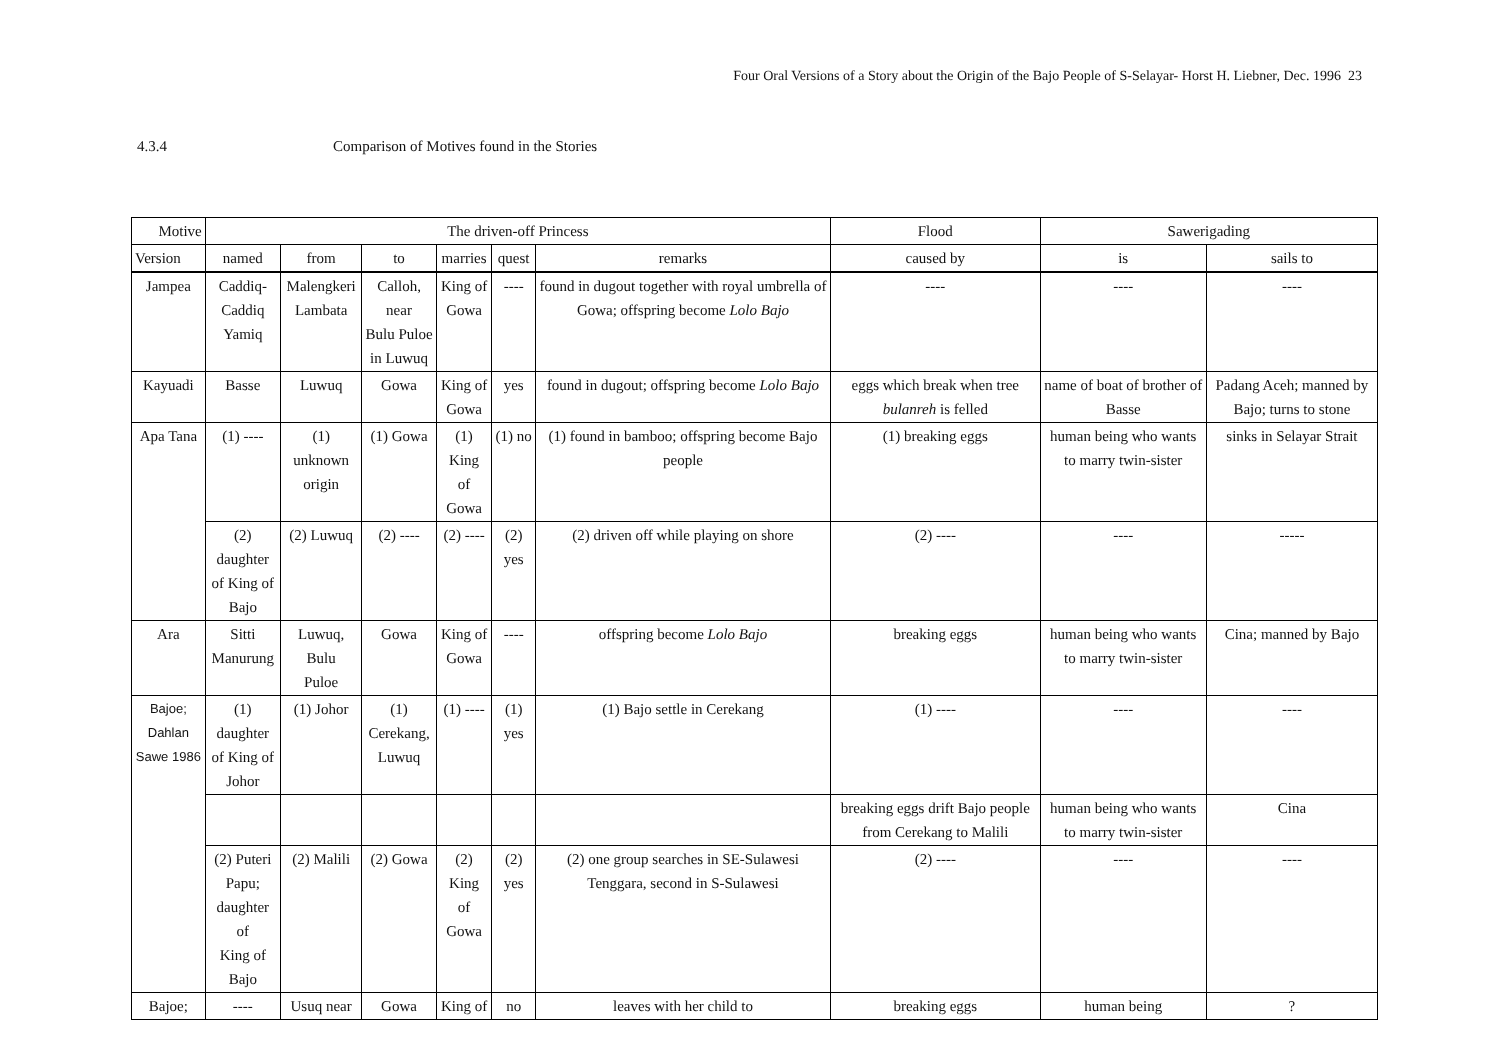Four Oral Versions of a Story about the Origin of the Bajo People of S-Selayar- Horst H. Liebner, Dec. 1996 23
4.3.4 Comparison of Motives found in the Stories
| Motive | The driven-off Princess | | | | | | Flood | Sawerigading | |
| --- | --- | --- | --- | --- | --- | --- | --- | --- | --- |
| Version | named | from | to | marries | quest | remarks | caused by | is | sails to |
| Jampea | Caddiq- Caddiq Yamiq | Malengkeri Lambata | Calloh, near Bulu Puloe in Luwuq | King of Gowa | ---- | found in dugout together with royal umbrella of Gowa; offspring become Lolo Bajo | ---- | ---- | ---- |
| Kayuadi | Basse | Luwuq | Gowa | King of Gowa | yes | found in dugout; offspring become Lolo Bajo | eggs which break when tree bulanreh is felled | name of boat of brother of Basse | Padang Aceh; manned by Bajo; turns to stone |
| Apa Tana | (1) ---- | (1) unknown origin | (1) Gowa | (1) King of Gowa | (1) no | (1) found in bamboo; offspring become Bajo people | (1) breaking eggs | human being who wants to marry twin-sister | sinks in Selayar Strait |
| | (2) daughter of King of Bajo | (2) Luwuq | (2) ---- | (2) ---- | (2) yes | (2) driven off while playing on shore | (2) ---- | ---- | ----- |
| Ara | Sitti Manurung | Luwuq, Bulu Puloe | Gowa | King of Gowa | ---- | offspring become Lolo Bajo | breaking eggs | human being who wants to marry twin-sister | Cina; manned by Bajo |
| Bajoe; Dahlan Sawe 1986 | (1) daughter of King of Johor | (1) Johor | (1) Cerekang, Luwuq | (1) ---- | (1) yes | (1) Bajo settle in Cerekang | (1) ---- | ---- | ---- |
| | | | | | | | breaking eggs drift Bajo people from Cerekang to Malili | human being who wants to marry twin-sister | Cina |
| | (2) Puteri Papu; daughter of King of Bajo | (2) Malili | (2) Gowa | (2) King of Gowa | (2) yes | (2) one group searches in SE-Sulawesi Tenggara, second in S-Sulawesi | (2) ---- | ---- | ---- |
| Bajoe; | ---- | Usuq near | Gowa | King of | no | leaves with her child to | breaking eggs | human being | ? |